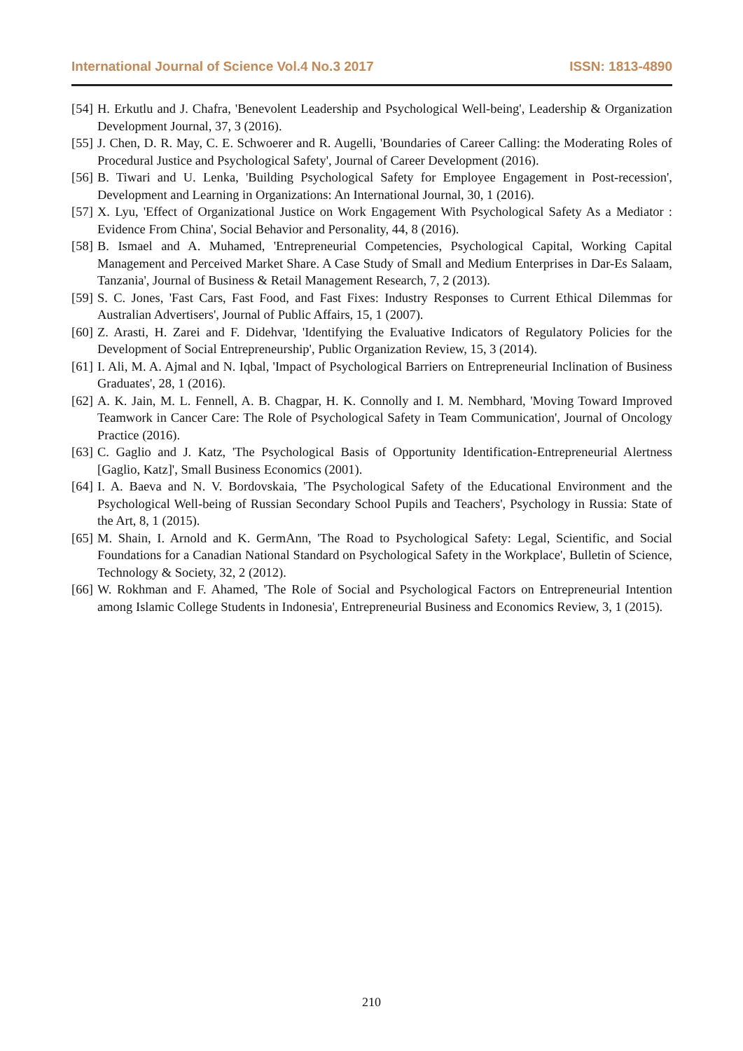International Journal of Science Vol.4 No.3 2017 ISSN: 1813-4890
[54] H. Erkutlu and J. Chafra, 'Benevolent Leadership and Psychological Well-being', Leadership & Organization Development Journal, 37, 3 (2016).
[55] J. Chen, D. R. May, C. E. Schwoerer and R. Augelli, 'Boundaries of Career Calling: the Moderating Roles of Procedural Justice and Psychological Safety', Journal of Career Development (2016).
[56] B. Tiwari and U. Lenka, 'Building Psychological Safety for Employee Engagement in Post-recession', Development and Learning in Organizations: An International Journal, 30, 1 (2016).
[57] X. Lyu, 'Effect of Organizational Justice on Work Engagement With Psychological Safety As a Mediator : Evidence From China', Social Behavior and Personality, 44, 8 (2016).
[58] B. Ismael and A. Muhamed, 'Entrepreneurial Competencies, Psychological Capital, Working Capital Management and Perceived Market Share. A Case Study of Small and Medium Enterprises in Dar-Es Salaam, Tanzania', Journal of Business & Retail Management Research, 7, 2 (2013).
[59] S. C. Jones, 'Fast Cars, Fast Food, and Fast Fixes: Industry Responses to Current Ethical Dilemmas for Australian Advertisers', Journal of Public Affairs, 15, 1 (2007).
[60] Z. Arasti, H. Zarei and F. Didehvar, 'Identifying the Evaluative Indicators of Regulatory Policies for the Development of Social Entrepreneurship', Public Organization Review, 15, 3 (2014).
[61] I. Ali, M. A. Ajmal and N. Iqbal, 'Impact of Psychological Barriers on Entrepreneurial Inclination of Business Graduates', 28, 1 (2016).
[62] A. K. Jain, M. L. Fennell, A. B. Chagpar, H. K. Connolly and I. M. Nembhard, 'Moving Toward Improved Teamwork in Cancer Care: The Role of Psychological Safety in Team Communication', Journal of Oncology Practice (2016).
[63] C. Gaglio and J. Katz, 'The Psychological Basis of Opportunity Identification-Entrepreneurial Alertness [Gaglio, Katz]', Small Business Economics (2001).
[64] I. A. Baeva and N. V. Bordovskaia, 'The Psychological Safety of the Educational Environment and the Psychological Well-being of Russian Secondary School Pupils and Teachers', Psychology in Russia: State of the Art, 8, 1 (2015).
[65] M. Shain, I. Arnold and K. GermAnn, 'The Road to Psychological Safety: Legal, Scientific, and Social Foundations for a Canadian National Standard on Psychological Safety in the Workplace', Bulletin of Science, Technology & Society, 32, 2 (2012).
[66] W. Rokhman and F. Ahamed, 'The Role of Social and Psychological Factors on Entrepreneurial Intention among Islamic College Students in Indonesia', Entrepreneurial Business and Economics Review, 3, 1 (2015).
210